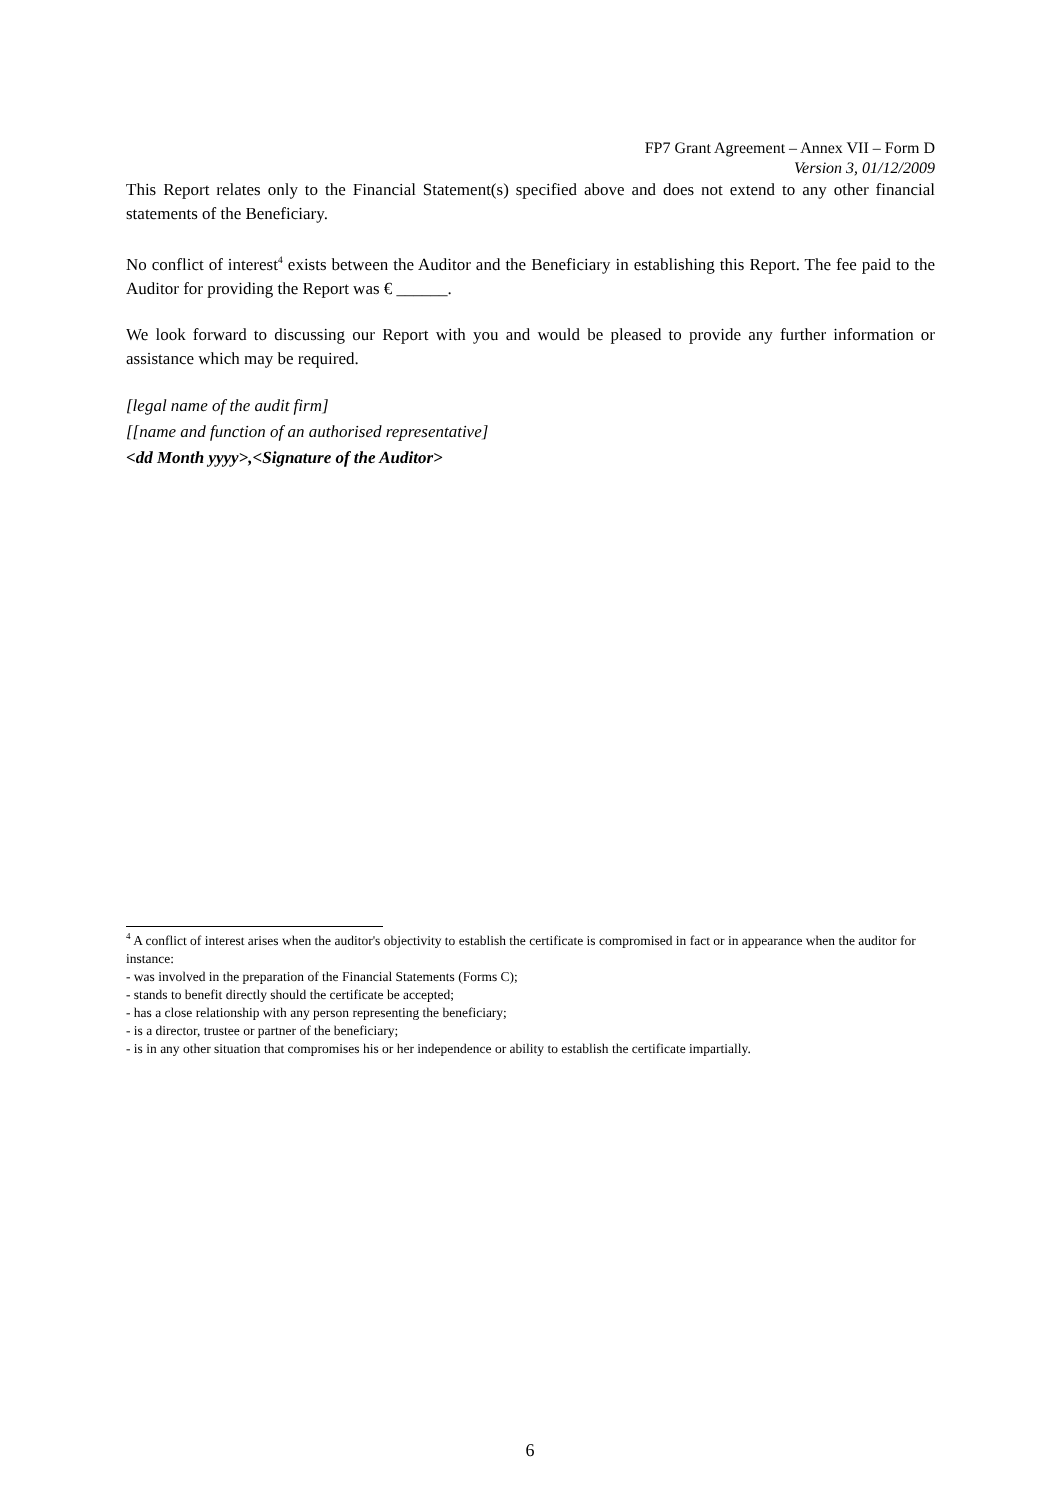FP7 Grant Agreement – Annex VII – Form D
Version 3, 01/12/2009
This Report relates only to the Financial Statement(s) specified above and does not extend to any other financial statements of the Beneficiary.
No conflict of interest<sup>4</sup> exists between the Auditor and the Beneficiary in establishing this Report. The fee paid to the Auditor for providing the Report was € ______.
We look forward to discussing our Report with you and would be pleased to provide any further information or assistance which may be required.
[legal name of the audit firm]
[[name and function of an authorised representative]
<dd Month yyyy>,<Signature of the Auditor>
<sup>4</sup> A conflict of interest arises when the auditor's objectivity to establish the certificate is compromised in fact or in appearance when the auditor for instance:
- was involved in the preparation of the Financial Statements (Forms C);
- stands to benefit directly should the certificate be accepted;
- has a close relationship with any person representing the beneficiary;
- is a director, trustee or partner of the beneficiary;
- is in any other situation that compromises his or her independence or ability to establish the certificate impartially.
6